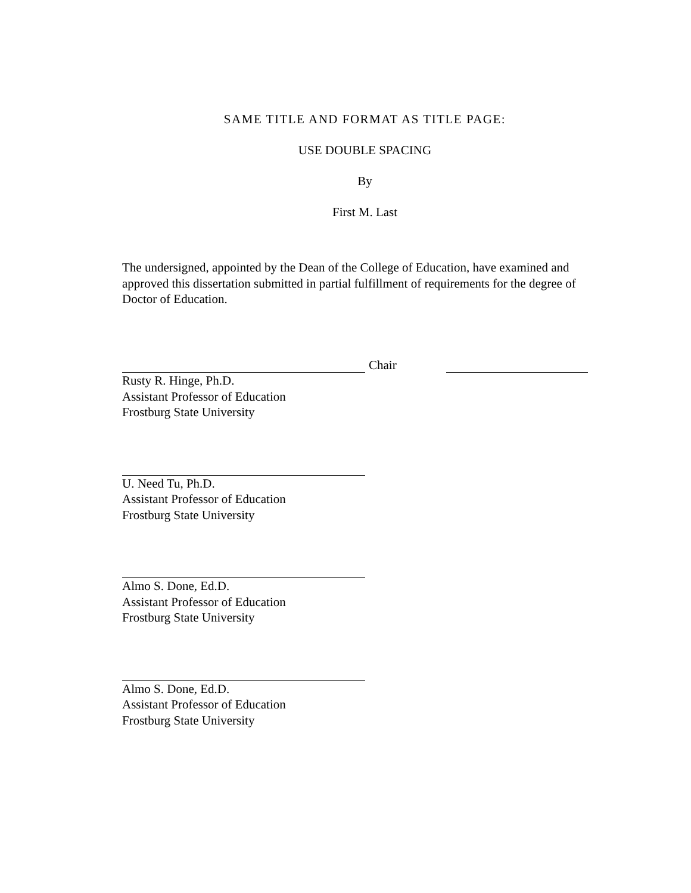SAME TITLE AND FORMAT AS TITLE PAGE:
USE DOUBLE SPACING
By
First M. Last
The undersigned, appointed by the Dean of the College of Education, have examined and approved this dissertation submitted in partial fulfillment of requirements for the degree of Doctor of Education.
Chair
Rusty R. Hinge, Ph.D.
Assistant Professor of Education
Frostburg State University
U. Need Tu, Ph.D.
Assistant Professor of Education
Frostburg State University
Almo S. Done, Ed.D.
Assistant Professor of Education
Frostburg State University
Almo S. Done, Ed.D.
Assistant Professor of Education
Frostburg State University